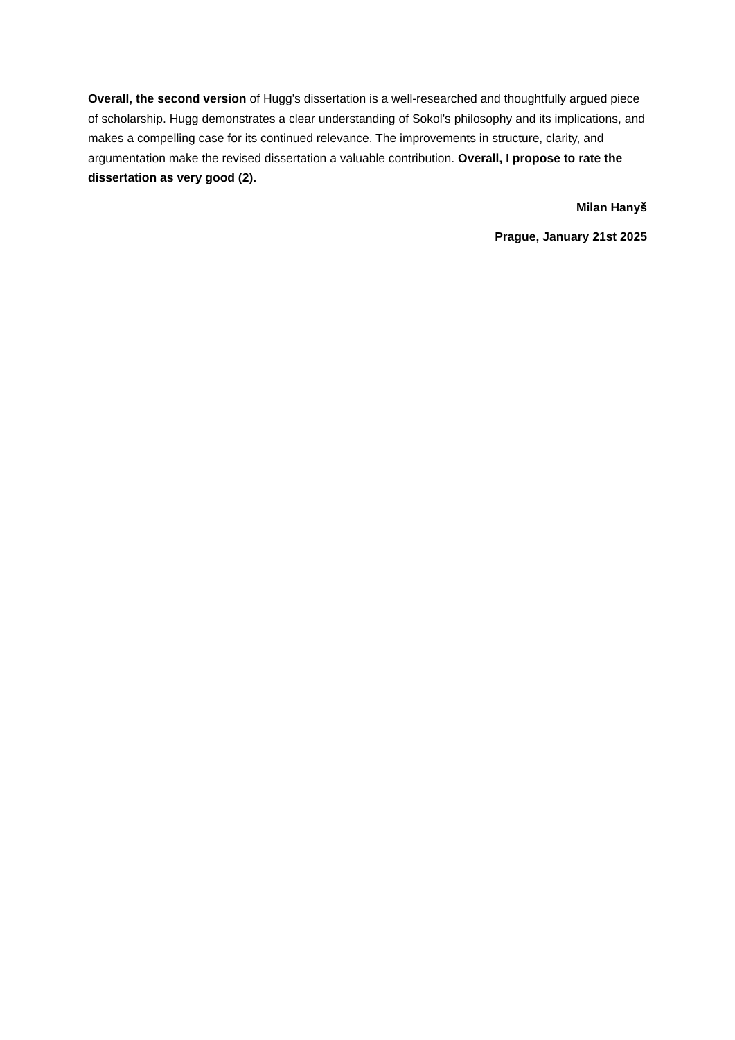Overall, the second version of Hugg's dissertation is a well-researched and thoughtfully argued piece of scholarship. Hugg demonstrates a clear understanding of Sokol's philosophy and its implications, and makes a compelling case for its continued relevance. The improvements in structure, clarity, and argumentation make the revised dissertation a valuable contribution. Overall, I propose to rate the dissertation as very good (2).
Milan Hanyš
Prague, January 21st 2025